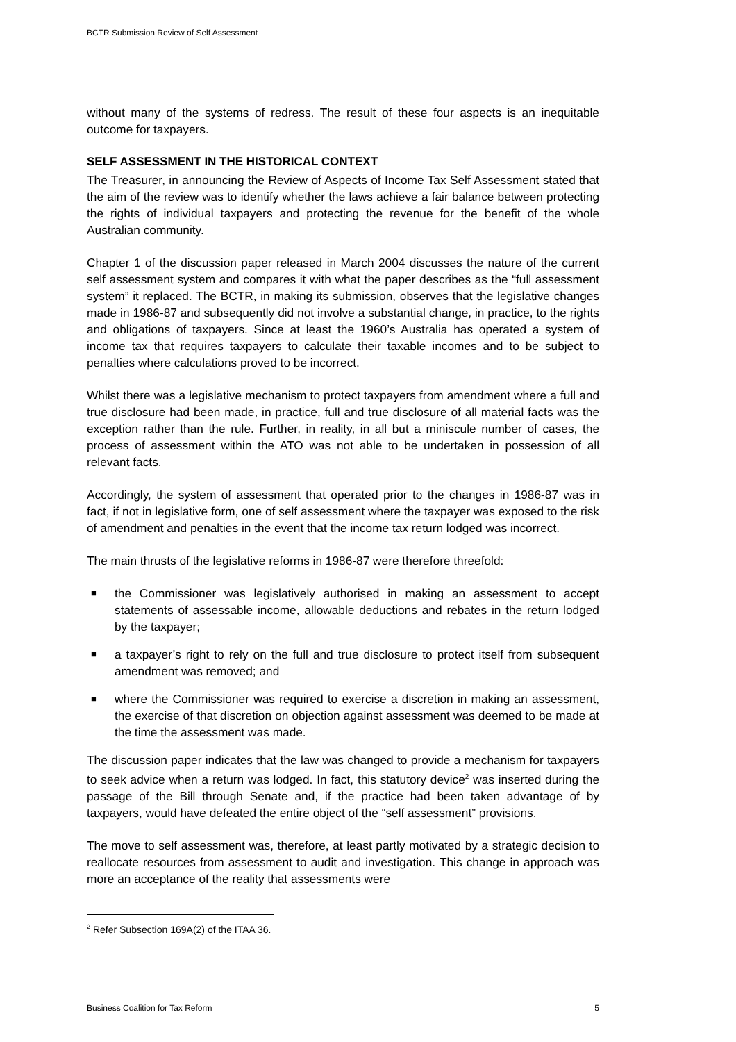BCTR Submission Review of Self Assessment
without many of the systems of redress. The result of these four aspects is an inequitable outcome for taxpayers.
SELF ASSESSMENT IN THE HISTORICAL CONTEXT
The Treasurer, in announcing the Review of Aspects of Income Tax Self Assessment stated that the aim of the review was to identify whether the laws achieve a fair balance between protecting the rights of individual taxpayers and protecting the revenue for the benefit of the whole Australian community.
Chapter 1 of the discussion paper released in March 2004 discusses the nature of the current self assessment system and compares it with what the paper describes as the “full assessment system” it replaced. The BCTR, in making its submission, observes that the legislative changes made in 1986-87 and subsequently did not involve a substantial change, in practice, to the rights and obligations of taxpayers. Since at least the 1960’s Australia has operated a system of income tax that requires taxpayers to calculate their taxable incomes and to be subject to penalties where calculations proved to be incorrect.
Whilst there was a legislative mechanism to protect taxpayers from amendment where a full and true disclosure had been made, in practice, full and true disclosure of all material facts was the exception rather than the rule. Further, in reality, in all but a miniscule number of cases, the process of assessment within the ATO was not able to be undertaken in possession of all relevant facts.
Accordingly, the system of assessment that operated prior to the changes in 1986-87 was in fact, if not in legislative form, one of self assessment where the taxpayer was exposed to the risk of amendment and penalties in the event that the income tax return lodged was incorrect.
The main thrusts of the legislative reforms in 1986-87 were therefore threefold:
■ the Commissioner was legislatively authorised in making an assessment to accept statements of assessable income, allowable deductions and rebates in the return lodged by the taxpayer;
■ a taxpayer’s right to rely on the full and true disclosure to protect itself from subsequent amendment was removed; and
■ where the Commissioner was required to exercise a discretion in making an assessment, the exercise of that discretion on objection against assessment was deemed to be made at the time the assessment was made.
The discussion paper indicates that the law was changed to provide a mechanism for taxpayers to seek advice when a return was lodged. In fact, this statutory device<sup>2</sup> was inserted during the passage of the Bill through Senate and, if the practice had been taken advantage of by taxpayers, would have defeated the entire object of the “self assessment” provisions.
The move to self assessment was, therefore, at least partly motivated by a strategic decision to reallocate resources from assessment to audit and investigation. This change in approach was more an acceptance of the reality that assessments were
<sup>2</sup> Refer Subsection 169A(2) of the ITAA 36.
Business Coalition for Tax Reform 5